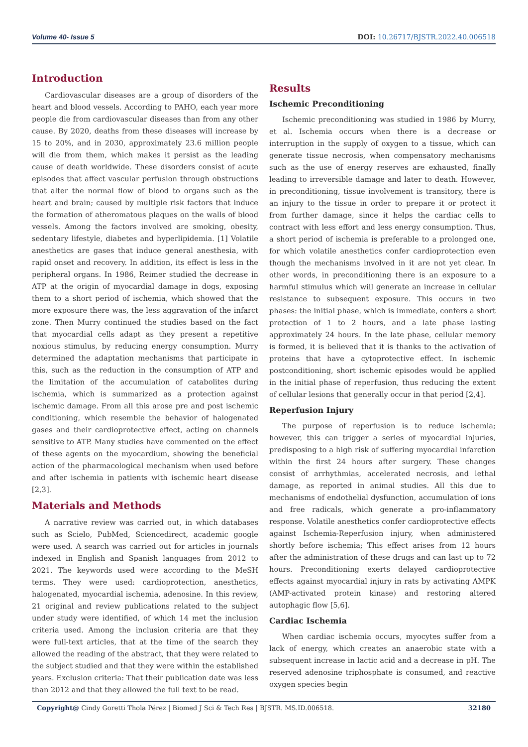Volume 40- Issue 5 DOI: 10.26717/BJSTR.2022.40.006518
Introduction
Cardiovascular diseases are a group of disorders of the heart and blood vessels. According to PAHO, each year more people die from cardiovascular diseases than from any other cause. By 2020, deaths from these diseases will increase by 15 to 20%, and in 2030, approximately 23.6 million people will die from them, which makes it persist as the leading cause of death worldwide. These disorders consist of acute episodes that affect vascular perfusion through obstructions that alter the normal flow of blood to organs such as the heart and brain; caused by multiple risk factors that induce the formation of atheromatous plaques on the walls of blood vessels. Among the factors involved are smoking, obesity, sedentary lifestyle, diabetes and hyperlipidemia. [1] Volatile anesthetics are gases that induce general anesthesia, with rapid onset and recovery. In addition, its effect is less in the peripheral organs. In 1986, Reimer studied the decrease in ATP at the origin of myocardial damage in dogs, exposing them to a short period of ischemia, which showed that the more exposure there was, the less aggravation of the infarct zone. Then Murry continued the studies based on the fact that myocardial cells adapt as they present a repetitive noxious stimulus, by reducing energy consumption. Murry determined the adaptation mechanisms that participate in this, such as the reduction in the consumption of ATP and the limitation of the accumulation of catabolites during ischemia, which is summarized as a protection against ischemic damage. From all this arose pre and post ischemic conditioning, which resemble the behavior of halogenated gases and their cardioprotective effect, acting on channels sensitive to ATP. Many studies have commented on the effect of these agents on the myocardium, showing the beneficial action of the pharmacological mechanism when used before and after ischemia in patients with ischemic heart disease [2,3].
Materials and Methods
A narrative review was carried out, in which databases such as Scielo, PubMed, Sciencedirect, academic google were used. A search was carried out for articles in journals indexed in English and Spanish languages from 2012 to 2021. The keywords used were according to the MeSH terms. They were used: cardioprotection, anesthetics, halogenated, myocardial ischemia, adenosine. In this review, 21 original and review publications related to the subject under study were identified, of which 14 met the inclusion criteria used. Among the inclusion criteria are that they were full-text articles, that at the time of the search they allowed the reading of the abstract, that they were related to the subject studied and that they were within the established years. Exclusion criteria: That their publication date was less than 2012 and that they allowed the full text to be read.
Results
Ischemic Preconditioning
Ischemic preconditioning was studied in 1986 by Murry, et al. Ischemia occurs when there is a decrease or interruption in the supply of oxygen to a tissue, which can generate tissue necrosis, when compensatory mechanisms such as the use of energy reserves are exhausted, finally leading to irreversible damage and later to death. However, in preconditioning, tissue involvement is transitory, there is an injury to the tissue in order to prepare it or protect it from further damage, since it helps the cardiac cells to contract with less effort and less energy consumption. Thus, a short period of ischemia is preferable to a prolonged one, for which volatile anesthetics confer cardioprotection even though the mechanisms involved in it are not yet clear. In other words, in preconditioning there is an exposure to a harmful stimulus which will generate an increase in cellular resistance to subsequent exposure. This occurs in two phases: the initial phase, which is immediate, confers a short protection of 1 to 2 hours, and a late phase lasting approximately 24 hours. In the late phase, cellular memory is formed, it is believed that it is thanks to the activation of proteins that have a cytoprotective effect. In ischemic postconditioning, short ischemic episodes would be applied in the initial phase of reperfusion, thus reducing the extent of cellular lesions that generally occur in that period [2,4].
Reperfusion Injury
The purpose of reperfusion is to reduce ischemia; however, this can trigger a series of myocardial injuries, predisposing to a high risk of suffering myocardial infarction within the first 24 hours after surgery. These changes consist of arrhythmias, accelerated necrosis, and lethal damage, as reported in animal studies. All this due to mechanisms of endothelial dysfunction, accumulation of ions and free radicals, which generate a pro-inflammatory response. Volatile anesthetics confer cardioprotective effects against Ischemia-Reperfusion injury, when administered shortly before ischemia; This effect arises from 12 hours after the administration of these drugs and can last up to 72 hours. Preconditioning exerts delayed cardioprotective effects against myocardial injury in rats by activating AMPK (AMP-activated protein kinase) and restoring altered autophagic flow [5,6].
Cardiac Ischemia
When cardiac ischemia occurs, myocytes suffer from a lack of energy, which creates an anaerobic state with a subsequent increase in lactic acid and a decrease in pH. The reserved adenosine triphosphate is consumed, and reactive oxygen species begin
Copyright@ Cindy Goretti Thola Pérez | Biomed J Sci & Tech Res | BJSTR. MS.ID.006518. 32180